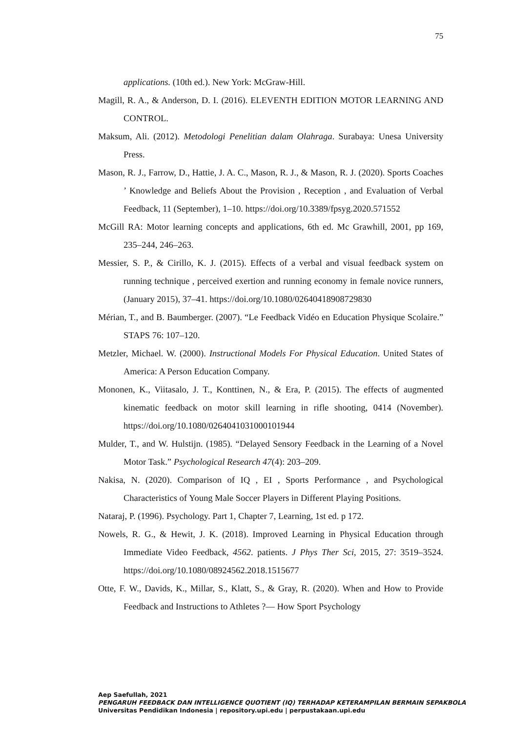75
applications. (10th ed.). New York: McGraw-Hill.
Magill, R. A., & Anderson, D. I. (2016). ELEVENTH EDITION MOTOR LEARNING AND CONTROL.
Maksum, Ali. (2012). Metodologi Penelitian dalam Olahraga. Surabaya: Unesa University Press.
Mason, R. J., Farrow, D., Hattie, J. A. C., Mason, R. J., & Mason, R. J. (2020). Sports Coaches ’ Knowledge and Beliefs About the Provision , Reception , and Evaluation of Verbal Feedback, 11 (September), 1–10. https://doi.org/10.3389/fpsyg.2020.571552
McGill RA: Motor learning concepts and applications, 6th ed. Mc Grawhill, 2001, pp 169, 235–244, 246–263.
Messier, S. P., & Cirillo, K. J. (2015). Effects of a verbal and visual feedback system on running technique , perceived exertion and running economy in female novice runners, (January 2015), 37–41. https://doi.org/10.1080/02640418908729830
Mérian, T., and B. Baumberger. (2007). “Le Feedback Vidéo en Education Physique Scolaire.” STAPS 76: 107–120.
Metzler, Michael. W. (2000). Instructional Models For Physical Education. United States of America: A Person Education Company.
Mononen, K., Viitasalo, J. T., Konttinen, N., & Era, P. (2015). The effects of augmented kinematic feedback on motor skill learning in rifle shooting, 0414 (November). https://doi.org/10.1080/0264041031000101944
Mulder, T., and W. Hulstijn. (1985). “Delayed Sensory Feedback in the Learning of a Novel Motor Task.” Psychological Research 47(4): 203–209.
Nakisa, N. (2020). Comparison of IQ , EI , Sports Performance , and Psychological Characteristics of Young Male Soccer Players in Different Playing Positions.
Nataraj, P. (1996). Psychology. Part 1, Chapter 7, Learning, 1st ed. p 172.
Nowels, R. G., & Hewit, J. K. (2018). Improved Learning in Physical Education through Immediate Video Feedback, 4562. patients. J Phys Ther Sci, 2015, 27: 3519–3524. https://doi.org/10.1080/08924562.2018.1515677
Otte, F. W., Davids, K., Millar, S., Klatt, S., & Gray, R. (2020). When and How to Provide Feedback and Instructions to Athletes ?— How Sport Psychology
Aep Saefullah, 2021
PENGARUH FEEDBACK DAN INTELLIGENCE QUOTIENT (IQ) TERHADAP KETERAMPILAN BERMAIN SEPAKBOLA
Universitas Pendidikan Indonesia | repository.upi.edu | perpustakaan.upi.edu